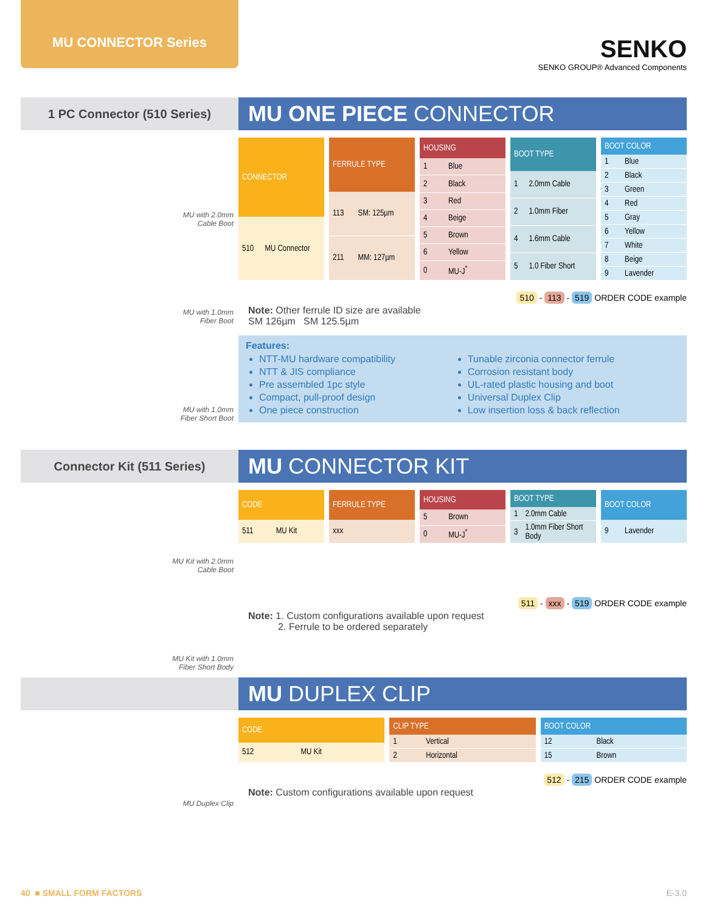MU CONNECTOR Series
SENKO
SENKO GROUP® Advanced Components
1 PC Connector (510 Series)
MU ONE PIECE CONNECTOR
MU with 2.0mm
Cable Boot
MU with 1.0mm
Fiber Boot
MU with 1.0mm
Fiber Short Boot
| CONNECTOR | |
| --- | --- |
| 510 | MU Connector |
| FERRULE TYPE | |
| --- | --- |
| 113 | SM: 125µm |
| 211 | MM: 127µm |
| HOUSING | |
| --- | --- |
| 1 | Blue |
| 2 | Black |
| 3 | Red |
| 4 | Beige |
| 5 | Brown |
| 6 | Yellow |
| 0 | MU-J<sup>*</sup> |
| BOOT TYPE | |
| --- | --- |
| 1 | 2.0mm Cable |
| 2 | 1.0mm Fiber |
| 4 | 1.6mm Cable |
| 5 | 1.0 Fiber Short |
| BOOT COLOR | |
| --- | --- |
| 1 | Blue |
| 2 | Black |
| 3 | Green |
| 4 | Red |
| 5 | Gray |
| 6 | Yellow |
| 7 | White |
| 8 | Beige |
| 9 | Lavender |
510 - 113 - 519 ORDER CODE example
Note: Other ferrule ID size are available
SM 126µm SM 125.5µm
Features:
NTT-MU hardware compatibility
NTT & JIS compliance
Pre assembled 1pc style
Compact, pull-proof design
One piece construction
Tunable zirconia connector ferrule
Corrosion resistant body
UL-rated plastic housing and boot
Universal Duplex Clip
Low insertion loss & back reflection
Connector Kit (511 Series)
MU CONNECTOR KIT
MU Kit with 2.0mm
Cable Boot
MU Kit with 1.0mm
Fiber Short Body
| CODE | |
| --- | --- |
| 511 | MU Kit |
| FERRULE TYPE |
| --- |
| xxx |
| HOUSING | |
| --- | --- |
| 5 | Brown |
| 0 | MU-J<sup>*</sup> |
| BOOT TYPE | |
| --- | --- |
| 1 | 2.0mm Cable |
| 3 | 1.0mm Fiber Short Body |
| BOOT COLOR | |
| --- | --- |
| 9 | Lavender |
511 - xxx - 519 ORDER CODE example
Note: 1. Custom configurations available upon request
2. Ferrule to be ordered separately
MU DUPLEX CLIP
MU Duplex Clip
| CODE | |
| --- | --- |
| 512 | MU Kit |
| CLIP TYPE | |
| --- | --- |
| 1 | Vertical |
| 2 | Horizontal |
| BOOT COLOR | |
| --- | --- |
| 12 | Black |
| 15 | Brown |
512 - 215 ORDER CODE example
Note: Custom configurations available upon request
40 ■ SMALL FORM FACTORS E-3.0